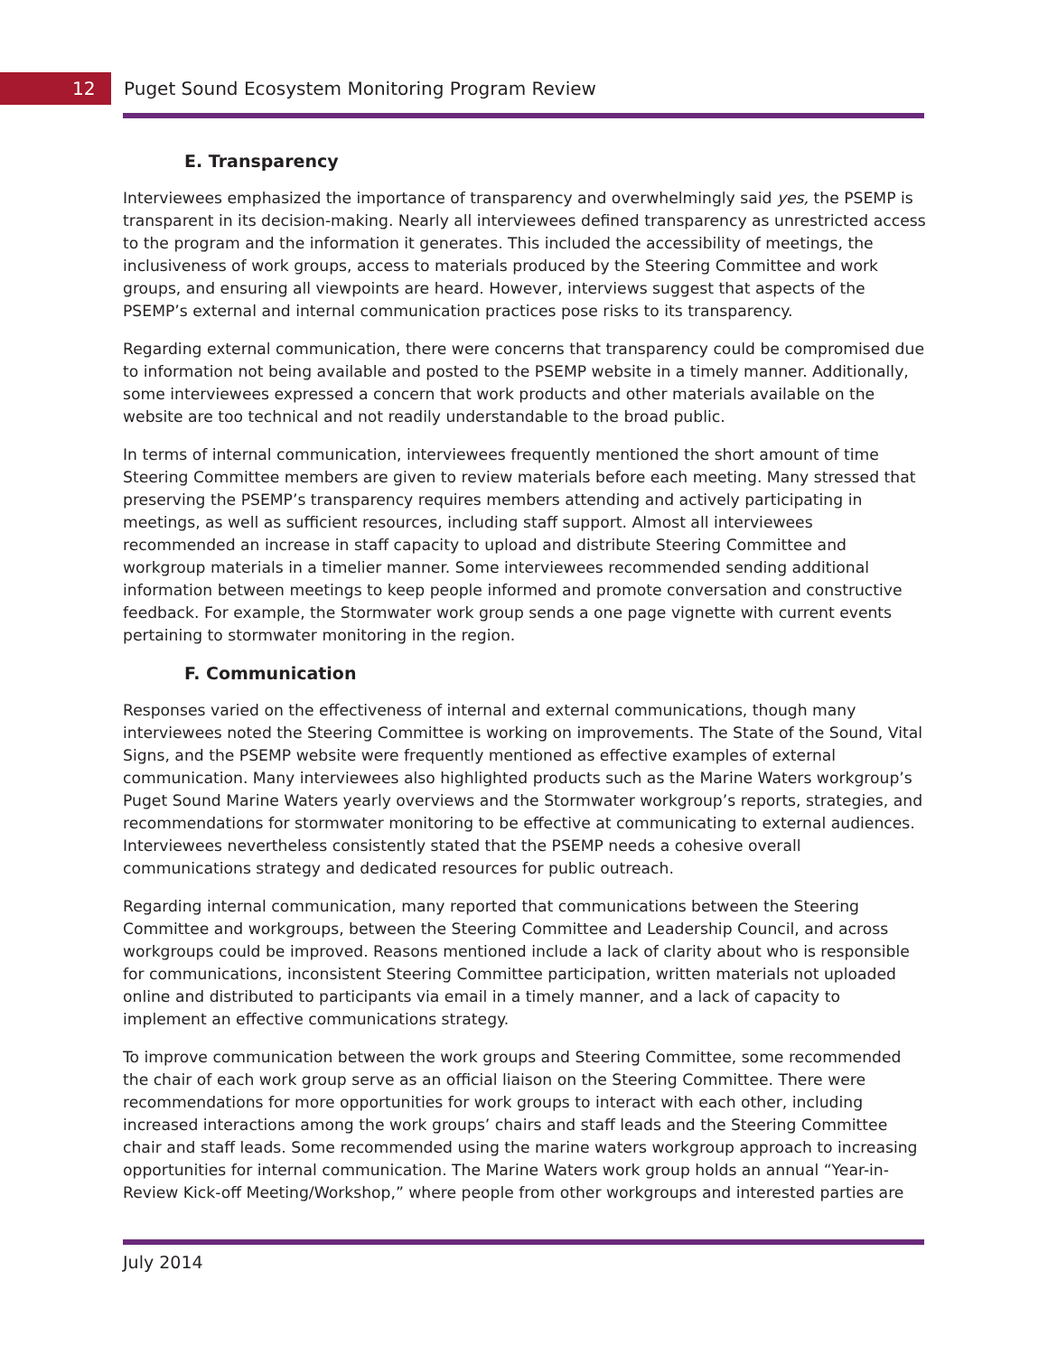12
Puget Sound Ecosystem Monitoring Program Review
E. Transparency
Interviewees emphasized the importance of transparency and overwhelmingly said yes, the PSEMP is transparent in its decision-making. Nearly all interviewees defined transparency as unrestricted access to the program and the information it generates. This included the accessibility of meetings, the inclusiveness of work groups, access to materials produced by the Steering Committee and work groups, and ensuring all viewpoints are heard. However, interviews suggest that aspects of the PSEMP’s external and internal communication practices pose risks to its transparency.
Regarding external communication, there were concerns that transparency could be compromised due to information not being available and posted to the PSEMP website in a timely manner. Additionally, some interviewees expressed a concern that work products and other materials available on the website are too technical and not readily understandable to the broad public.
In terms of internal communication, interviewees frequently mentioned the short amount of time Steering Committee members are given to review materials before each meeting. Many stressed that preserving the PSEMP’s transparency requires members attending and actively participating in meetings, as well as sufficient resources, including staff support. Almost all interviewees recommended an increase in staff capacity to upload and distribute Steering Committee and workgroup materials in a timelier manner. Some interviewees recommended sending additional information between meetings to keep people informed and promote conversation and constructive feedback. For example, the Stormwater work group sends a one page vignette with current events pertaining to stormwater monitoring in the region.
F. Communication
Responses varied on the effectiveness of internal and external communications, though many interviewees noted the Steering Committee is working on improvements. The State of the Sound, Vital Signs, and the PSEMP website were frequently mentioned as effective examples of external communication. Many interviewees also highlighted products such as the Marine Waters workgroup’s Puget Sound Marine Waters yearly overviews and the Stormwater workgroup’s reports, strategies, and recommendations for stormwater monitoring to be effective at communicating to external audiences. Interviewees nevertheless consistently stated that the PSEMP needs a cohesive overall communications strategy and dedicated resources for public outreach.
Regarding internal communication, many reported that communications between the Steering Committee and workgroups, between the Steering Committee and Leadership Council, and across workgroups could be improved. Reasons mentioned include a lack of clarity about who is responsible for communications, inconsistent Steering Committee participation, written materials not uploaded online and distributed to participants via email in a timely manner, and a lack of capacity to implement an effective communications strategy.
To improve communication between the work groups and Steering Committee, some recommended the chair of each work group serve as an official liaison on the Steering Committee. There were recommendations for more opportunities for work groups to interact with each other, including increased interactions among the work groups’ chairs and staff leads and the Steering Committee chair and staff leads. Some recommended using the marine waters workgroup approach to increasing opportunities for internal communication. The Marine Waters work group holds an annual “Year-in-Review Kick-off Meeting/Workshop,” where people from other workgroups and interested parties are
July 2014